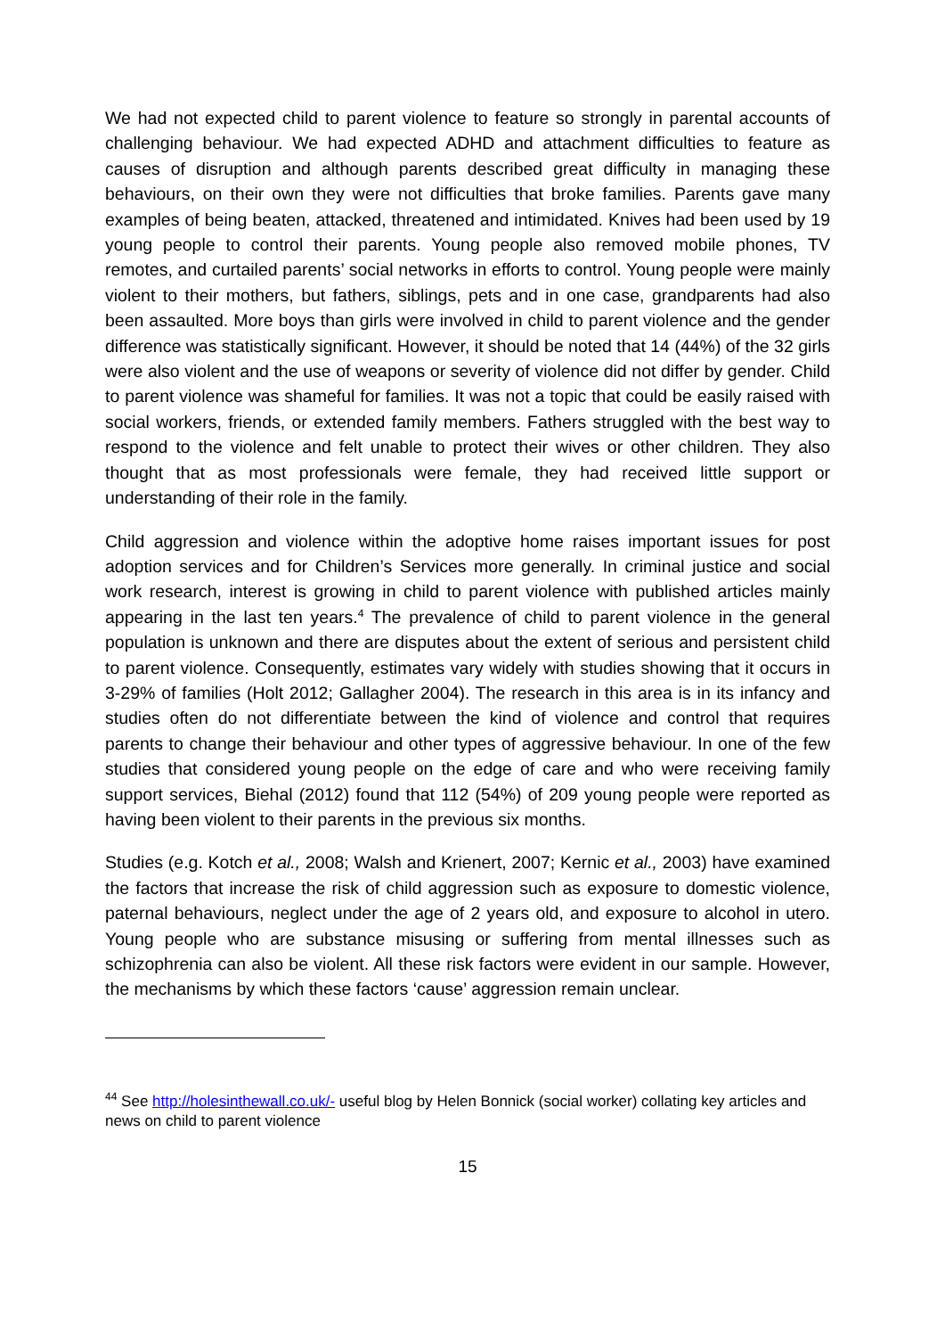We had not expected child to parent violence to feature so strongly in parental accounts of challenging behaviour. We had expected ADHD and attachment difficulties to feature as causes of disruption and although parents described great difficulty in managing these behaviours, on their own they were not difficulties that broke families. Parents gave many examples of being beaten, attacked, threatened and intimidated. Knives had been used by 19 young people to control their parents. Young people also removed mobile phones, TV remotes, and curtailed parents’ social networks in efforts to control. Young people were mainly violent to their mothers, but fathers, siblings, pets and in one case, grandparents had also been assaulted. More boys than girls were involved in child to parent violence and the gender difference was statistically significant. However, it should be noted that 14 (44%) of the 32 girls were also violent and the use of weapons or severity of violence did not differ by gender. Child to parent violence was shameful for families. It was not a topic that could be easily raised with social workers, friends, or extended family members. Fathers struggled with the best way to respond to the violence and felt unable to protect their wives or other children. They also thought that as most professionals were female, they had received little support or understanding of their role in the family.
Child aggression and violence within the adoptive home raises important issues for post adoption services and for Children’s Services more generally. In criminal justice and social work research, interest is growing in child to parent violence with published articles mainly appearing in the last ten years.<sup>4</sup> The prevalence of child to parent violence in the general population is unknown and there are disputes about the extent of serious and persistent child to parent violence. Consequently, estimates vary widely with studies showing that it occurs in 3-29% of families (Holt 2012; Gallagher 2004). The research in this area is in its infancy and studies often do not differentiate between the kind of violence and control that requires parents to change their behaviour and other types of aggressive behaviour. In one of the few studies that considered young people on the edge of care and who were receiving family support services, Biehal (2012) found that 112 (54%) of 209 young people were reported as having been violent to their parents in the previous six months.
Studies (e.g. Kotch et al., 2008; Walsh and Krienert, 2007; Kernic et al., 2003) have examined the factors that increase the risk of child aggression such as exposure to domestic violence, paternal behaviours, neglect under the age of 2 years old, and exposure to alcohol in utero. Young people who are substance misusing or suffering from mental illnesses such as schizophrenia can also be violent. All these risk factors were evident in our sample. However, the mechanisms by which these factors ‘cause’ aggression remain unclear.
<sup>44</sup> See http://holesinthewall.co.uk/- useful blog by Helen Bonnick (social worker) collating key articles and news on child to parent violence
15